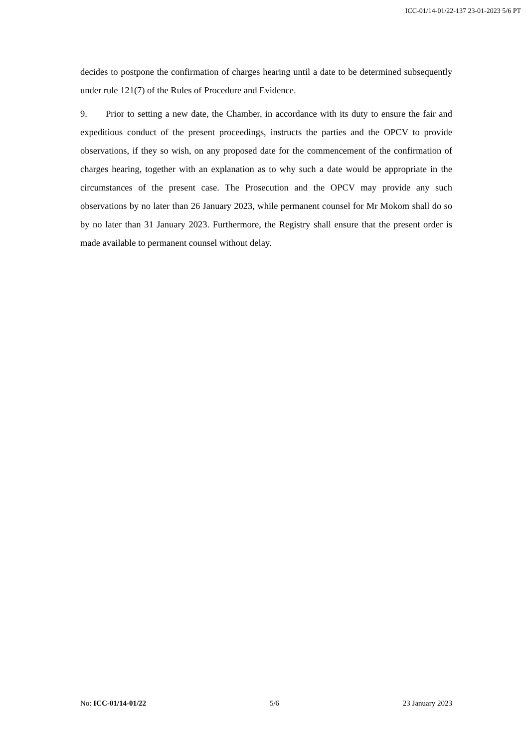ICC-01/14-01/22-137 23-01-2023 5/6 PT
decides to postpone the confirmation of charges hearing until a date to be determined subsequently under rule 121(7) of the Rules of Procedure and Evidence.
9. Prior to setting a new date, the Chamber, in accordance with its duty to ensure the fair and expeditious conduct of the present proceedings, instructs the parties and the OPCV to provide observations, if they so wish, on any proposed date for the commencement of the confirmation of charges hearing, together with an explanation as to why such a date would be appropriate in the circumstances of the present case. The Prosecution and the OPCV may provide any such observations by no later than 26 January 2023, while permanent counsel for Mr Mokom shall do so by no later than 31 January 2023. Furthermore, the Registry shall ensure that the present order is made available to permanent counsel without delay.
No: ICC-01/14-01/22 5/6 23 January 2023